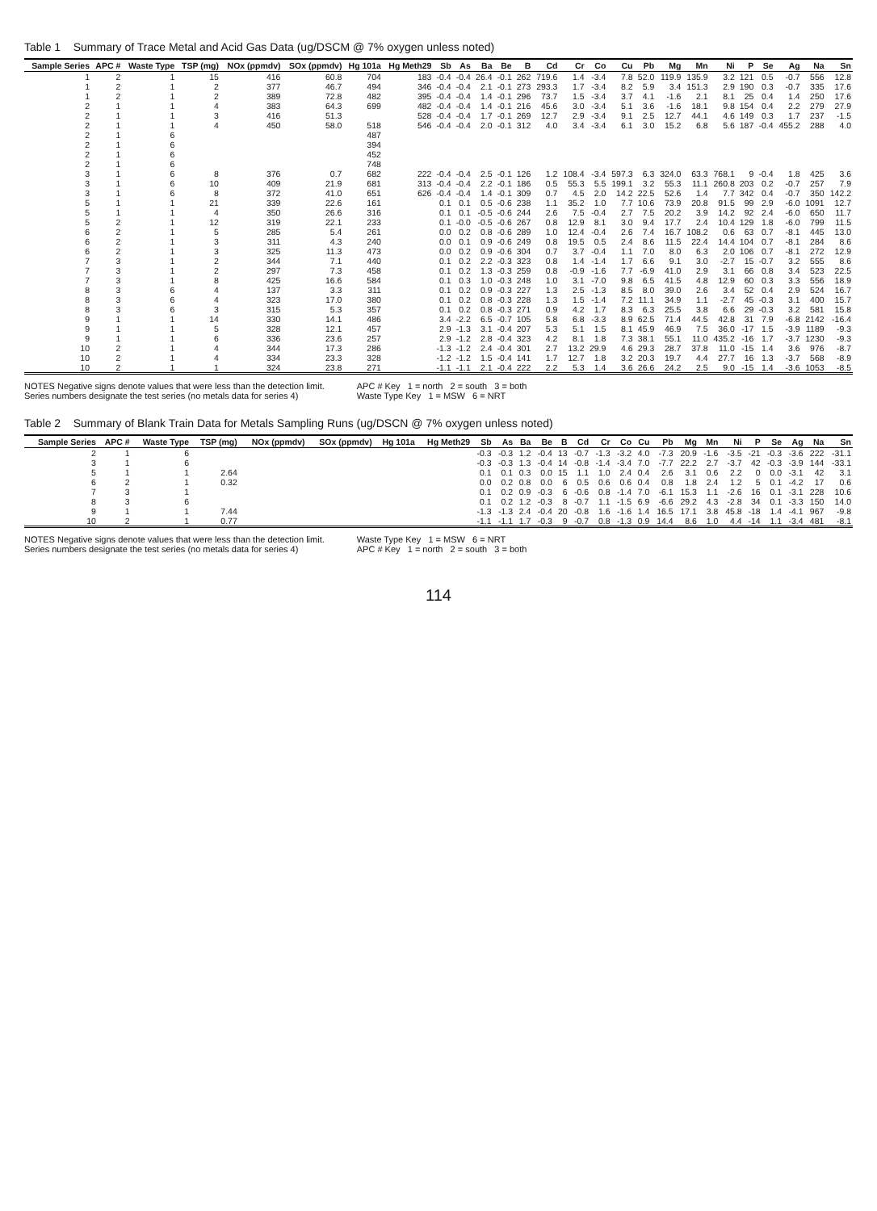Table 1 Summary of Trace Metal and Acid Gas Data (ug/DSCM @ 7% oxygen unless noted)
| Sample Series | APC # | Waste Type | TSP (mg) | NOx (ppmdv) | SOx (ppmdv) | Hg 101a | Hg Meth29 | Sb | As | Ba | Be | B | Cd | Cr | Co | Cu | Pb | Mg | Mn | Ni | P | Se | Ag | Na | Sn |
| --- | --- | --- | --- | --- | --- | --- | --- | --- | --- | --- | --- | --- | --- | --- | --- | --- | --- | --- | --- | --- | --- | --- | --- | --- | --- |
| 1 | 2 | 1 | 15 | 416 | 60.8 | 704 | 183 | -0.4 | -0.4 | 26.4 | -0.1 | 262 | 719.6 | 1.4 | -3.4 | 7.8 | 52.0 | 119.9 | 135.9 | 3.2 | 121 | 0.5 | -0.7 | 556 | 12.8 |
| 1 | 2 | 1 | 2 | 377 | 46.7 | 494 | 346 | -0.4 | -0.4 | 2.1 | -0.1 | 273 | 293.3 | 1.7 | -3.4 | 8.2 | 5.9 | 3.4 | 151.3 | 2.9 | 190 | 0.3 | -0.7 | 335 | 17.6 |
| 1 | 2 | 1 | 2 | 389 | 72.8 | 482 | 395 | -0.4 | -0.4 | 1.4 | -0.1 | 296 | 73.7 | 1.5 | -3.4 | 3.7 | 4.1 | -1.6 | 2.1 | 8.1 | 25 | 0.4 | 1.4 | 250 | 17.6 |
| 2 | 1 | 1 | 4 | 383 | 64.3 | 699 | 482 | -0.4 | -0.4 | 1.4 | -0.1 | 216 | 45.6 | 3.0 | -3.4 | 5.1 | 3.6 | -1.6 | 18.1 | 9.8 | 154 | 0.4 | 2.2 | 279 | 27.9 |
| 2 | 1 | 1 | 3 | 416 | 51.3 | | 528 | -0.4 | -0.4 | 1.7 | -0.1 | 269 | 12.7 | 2.9 | -3.4 | 9.1 | 2.5 | 12.7 | 44.1 | 4.6 | 149 | 0.3 | 1.7 | 237 | -1.5 |
| 2 | 1 | 1 | 4 | 450 | 58.0 | 518 | 546 | -0.4 | -0.4 | 2.0 | -0.1 | 312 | 4.0 | 3.4 | -3.4 | 6.1 | 3.0 | 15.2 | 6.8 | 5.6 | 187 | -0.4 | 455.2 | 288 | 4.0 |
| 2 | 1 | 6 | | | | 487 | | | | | | | | | | | | | | | | | | | |
| 2 | 1 | 6 | | | | 394 | | | | | | | | | | | | | | | | | | | |
| 2 | 1 | 6 | | | | 452 | | | | | | | | | | | | | | | | | | | |
| 2 | 1 | 6 | | | | 748 | | | | | | | | | | | | | | | | | | | |
| 3 | 1 | 6 | 8 | 376 | 0.7 | 682 | 222 | -0.4 | -0.4 | 2.5 | -0.1 | 126 | 1.2 | 108.4 | -3.4 | 597.3 | 6.3 | 324.0 | 63.3 | 768.1 | 9 | -0.4 | 1.8 | 425 | 3.6 |
| 3 | 1 | 6 | 10 | 409 | 21.9 | 681 | 313 | -0.4 | -0.4 | 2.2 | -0.1 | 186 | 0.5 | 55.3 | 5.5 | 199.1 | 3.2 | 55.3 | 11.1 | 260.8 | 203 | 0.2 | -0.7 | 257 | 7.9 |
| 3 | 1 | 6 | 8 | 372 | 41.0 | 651 | 626 | -0.4 | -0.4 | 1.4 | -0.1 | 309 | 0.7 | 4.5 | 2.0 | 14.2 | 22.5 | 52.6 | 1.4 | 7.7 | 342 | 0.4 | -0.7 | 350 | 142.2 |
| 5 | 1 | 1 | 21 | 339 | 22.6 | 161 | | 0.1 | 0.1 | 0.5 | -0.6 | 238 | 1.1 | 35.2 | 1.0 | 7.7 | 10.6 | 73.9 | 20.8 | 91.5 | 99 | 2.9 | -6.0 | 1091 | 12.7 |
| 5 | 1 | 1 | 4 | 350 | 26.6 | 316 | | 0.1 | 0.1 | -0.5 | -0.6 | 244 | 2.6 | 7.5 | -0.4 | 2.7 | 7.5 | 20.2 | 3.9 | 14.2 | 92 | 2.4 | -6.0 | 650 | 11.7 |
| 5 | 2 | 1 | 12 | 319 | 22.1 | 233 | | 0.1 | -0.0 | -0.5 | -0.6 | 267 | 0.8 | 12.9 | 8.1 | 3.0 | 9.4 | 17.7 | 2.4 | 10.4 | 129 | 1.8 | -6.0 | 799 | 11.5 |
| 6 | 2 | 1 | 5 | 285 | 5.4 | 261 | | 0.0 | 0.2 | 0.8 | -0.6 | 289 | 1.0 | 12.4 | -0.4 | 2.6 | 7.4 | 16.7 | 108.2 | 0.6 | 63 | 0.7 | -8.1 | 445 | 13.0 |
| 6 | 2 | 1 | 3 | 311 | 4.3 | 240 | | 0.0 | 0.1 | 0.9 | -0.6 | 249 | 0.8 | 19.5 | 0.5 | 2.4 | 8.6 | 11.5 | 22.4 | 14.4 | 104 | 0.7 | -8.1 | 284 | 8.6 |
| 6 | 2 | 1 | 3 | 325 | 11.3 | 473 | | 0.0 | 0.2 | 0.9 | -0.6 | 304 | 0.7 | 3.7 | -0.4 | 1.1 | 7.0 | 8.0 | 6.3 | 2.0 | 106 | 0.7 | -8.1 | 272 | 12.9 |
| 7 | 3 | 1 | 2 | 344 | 7.1 | 440 | | 0.1 | 0.2 | 2.2 | -0.3 | 323 | 0.8 | 1.4 | -1.4 | 1.7 | 6.6 | 9.1 | 3.0 | -2.7 | 15 | -0.7 | 3.2 | 555 | 8.6 |
| 7 | 3 | 1 | 2 | 297 | 7.3 | 458 | | 0.1 | 0.2 | 1.3 | -0.3 | 259 | 0.8 | -0.9 | -1.6 | 7.7 | -6.9 | 41.0 | 2.9 | 3.1 | 66 | 0.8 | 3.4 | 523 | 22.5 |
| 7 | 3 | 1 | 8 | 425 | 16.6 | 584 | | 0.1 | 0.3 | 1.0 | -0.3 | 248 | 1.0 | 3.1 | -7.0 | 9.8 | 6.5 | 41.5 | 4.8 | 12.9 | 60 | 0.3 | 3.3 | 556 | 18.9 |
| 8 | 3 | 6 | 4 | 137 | 3.3 | 311 | | 0.1 | 0.2 | 0.9 | -0.3 | 227 | 1.3 | 2.5 | -1.3 | 8.5 | 8.0 | 39.0 | 2.6 | 3.4 | 52 | 0.4 | 2.9 | 524 | 16.7 |
| 8 | 3 | 6 | 4 | 323 | 17.0 | 380 | | 0.1 | 0.2 | 0.8 | -0.3 | 228 | 1.3 | 1.5 | -1.4 | 7.2 | 11.1 | 34.9 | 1.1 | -2.7 | 45 | -0.3 | 3.1 | 400 | 15.7 |
| 8 | 3 | 6 | 3 | 315 | 5.3 | 357 | | 0.1 | 0.2 | 0.8 | -0.3 | 271 | 0.9 | 4.2 | 1.7 | 8.3 | 6.3 | 25.5 | 3.8 | 6.6 | 29 | -0.3 | 3.2 | 581 | 15.8 |
| 9 | 1 | 1 | 14 | 330 | 14.1 | 486 | | 3.4 | -2.2 | 6.5 | -0.7 | 105 | 5.8 | 6.8 | -3.3 | 8.9 | 62.5 | 71.4 | 44.5 | 42.8 | 31 | 7.9 | -6.8 | 2142 | -16.4 |
| 9 | 1 | 1 | 5 | 328 | 12.1 | 457 | | 2.9 | -1.3 | 3.1 | -0.4 | 207 | 5.3 | 5.1 | 1.5 | 8.1 | 45.9 | 46.9 | 7.5 | 36.0 | -17 | 1.5 | -3.9 | 1189 | -9.3 |
| 9 | 1 | 1 | 6 | 336 | 23.6 | 257 | | 2.9 | -1.2 | 2.8 | -0.4 | 323 | 4.2 | 8.1 | 1.8 | 7.3 | 38.1 | 55.1 | 11.0 | 435.2 | -16 | 1.7 | -3.7 | 1230 | -9.3 |
| 10 | 2 | 1 | 4 | 344 | 17.3 | 286 | | -1.3 | -1.2 | 2.4 | -0.4 | 301 | 2.7 | 13.2 | 29.9 | 4.6 | 29.3 | 28.7 | 37.8 | 11.0 | -15 | 1.4 | 3.6 | 976 | -8.7 |
| 10 | 2 | 1 | 4 | 334 | 23.3 | 328 | | -1.2 | -1.2 | 1.5 | -0.4 | 141 | 1.7 | 12.7 | 1.8 | 3.2 | 20.3 | 19.7 | 4.4 | 27.7 | 16 | 1.3 | -3.7 | 568 | -8.9 |
| 10 | 2 | 1 | 1 | 324 | 23.8 | 271 | | -1.1 | -1.1 | 2.1 | -0.4 | 222 | 2.2 | 5.3 | 1.4 | 3.6 | 26.6 | 24.2 | 2.5 | 9.0 | -15 | 1.4 | -3.6 | 1053 | -8.5 |
NOTES Negative signs denote values that were less than the detection limit.
Series numbers designate the test series (no metals data for series 4)
APC # Key 1 = north 2 = south 3 = both
Waste Type Key 1 = MSW 6 = NRT
Table 2 Summary of Blank Train Data for Metals Sampling Runs (ug/DSCN @ 7% oxygen unless noted)
| Sample Series | APC # | Waste Type | TSP (mg) | NOx (ppmdv) | SOx (ppmdv) | Hg 101a | Hg Meth29 | Sb | As | Ba | Be | B | Cd | Cr | Co | Cu | Pb | Mg | Mn | Ni | P | Se | Ag | Na | Sn |
| --- | --- | --- | --- | --- | --- | --- | --- | --- | --- | --- | --- | --- | --- | --- | --- | --- | --- | --- | --- | --- | --- | --- | --- | --- | --- |
| 2 | 1 | 6 | | | | | | -0.3 | -0.3 | 1.2 | -0.4 | 13 | -0.7 | -1.3 | -3.2 | 4.0 | -7.3 | 20.9 | -1.6 | -3.5 | -21 | -0.3 | -3.6 | 222 | -31.1 |
| 3 | 1 | 6 | | | | | | -0.3 | -0.3 | 1.3 | -0.4 | 14 | -0.8 | -1.4 | -3.4 | 7.0 | -7.7 | 22.2 | 2.7 | -3.7 | 42 | -0.3 | -3.9 | 144 | -33.1 |
| 5 | 1 | 1 | 2.64 | | | | | 0.1 | 0.1 | 0.3 | 0.0 | 15 | 1.1 | 1.0 | 2.4 | 0.4 | 2.6 | 3.1 | 0.6 | 2.2 | 0 | 0.0 | -3.1 | 42 | 3.1 |
| 6 | 2 | 1 | 0.32 | | | | | 0.0 | 0.2 | 0.8 | 0.0 | 6 | 0.5 | 0.6 | 0.6 | 0.4 | 0.8 | 1.8 | 2.4 | 1.2 | 5 | 0.1 | -4.2 | 17 | 0.6 |
| 7 | 3 | 1 | | | | | | 0.1 | 0.2 | 0.9 | -0.3 | 6 | -0.6 | 0.8 | -1.4 | 7.0 | -6.1 | 15.3 | 1.1 | -2.6 | 16 | 0.1 | -3.1 | 228 | 10.6 |
| 8 | 3 | 6 | | | | | | 0.1 | 0.2 | 1.2 | -0.3 | 8 | -0.7 | 1.1 | -1.5 | 6.9 | -6.6 | 29.2 | 4.3 | -2.8 | 34 | 0.1 | -3.3 | 150 | 14.0 |
| 9 | 1 | 1 | 7.44 | | | | | -1.3 | -1.3 | 2.4 | -0.4 | 20 | -0.8 | 1.6 | -1.6 | 1.4 | 16.5 | 17.1 | 3.8 | 45.8 | -18 | 1.4 | -4.1 | 967 | -9.8 |
| 10 | 2 | 1 | 0.77 | | | | | -1.1 | -1.1 | 1.7 | -0.3 | 9 | -0.7 | 0.8 | -1.3 | 0.9 | 14.4 | 8.6 | 1.0 | 4.4 | -14 | 1.1 | -3.4 | 481 | -8.1 |
NOTES Negative signs denote values that were less than the detection limit.
Series numbers designate the test series (no metals data for series 4)
Waste Type Key 1 = MSW 6 = NRT
APC # Key 1 = north 2 = south 3 = both
114